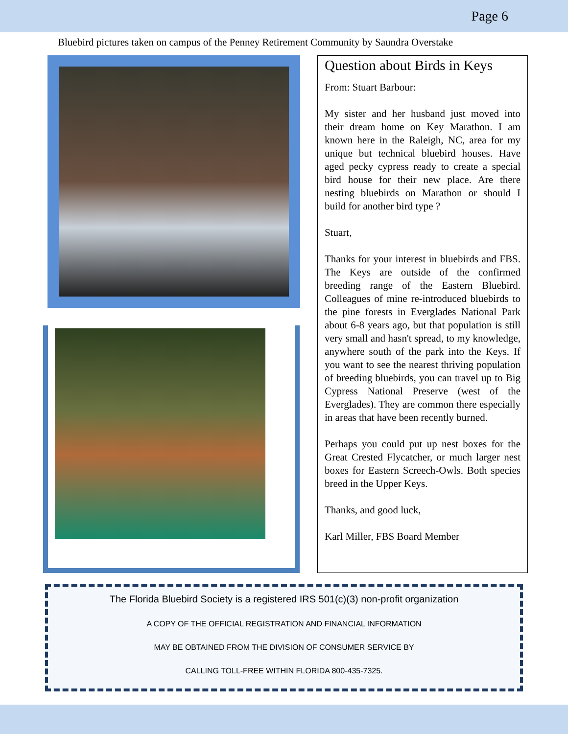Page 6
Bluebird pictures taken on campus of the Penney Retirement Community by Saundra Overstake
Question about Birds in Keys
From: Stuart Barbour:
My sister and her husband just moved into their dream home on Key Marathon. I am known here in the Raleigh, NC, area for my unique but technical bluebird houses. Have aged pecky cypress ready to create a special bird house for their new place. Are there nesting bluebirds on Marathon or should I build for another bird type ?
Stuart,
Thanks for your interest in bluebirds and FBS. The Keys are outside of the confirmed breeding range of the Eastern Bluebird. Colleagues of mine re-introduced bluebirds to the pine forests in Everglades National Park about 6-8 years ago, but that population is still very small and hasn't spread, to my knowledge, anywhere south of the park into the Keys. If you want to see the nearest thriving population of breeding bluebirds, you can travel up to Big Cypress National Preserve (west of the Everglades). They are common there especially in areas that have been recently burned.
Perhaps you could put up nest boxes for the Great Crested Flycatcher, or much larger nest boxes for Eastern Screech-Owls. Both species breed in the Upper Keys.
Thanks, and good luck,
Karl Miller, FBS Board Member
The Florida Bluebird Society is a registered IRS 501(c)(3) non-profit organization
A COPY OF THE OFFICIAL REGISTRATION AND FINANCIAL INFORMATION
MAY BE OBTAINED FROM THE DIVISION OF CONSUMER SERVICE BY
CALLING TOLL-FREE WITHIN FLORIDA 800-435-7325.